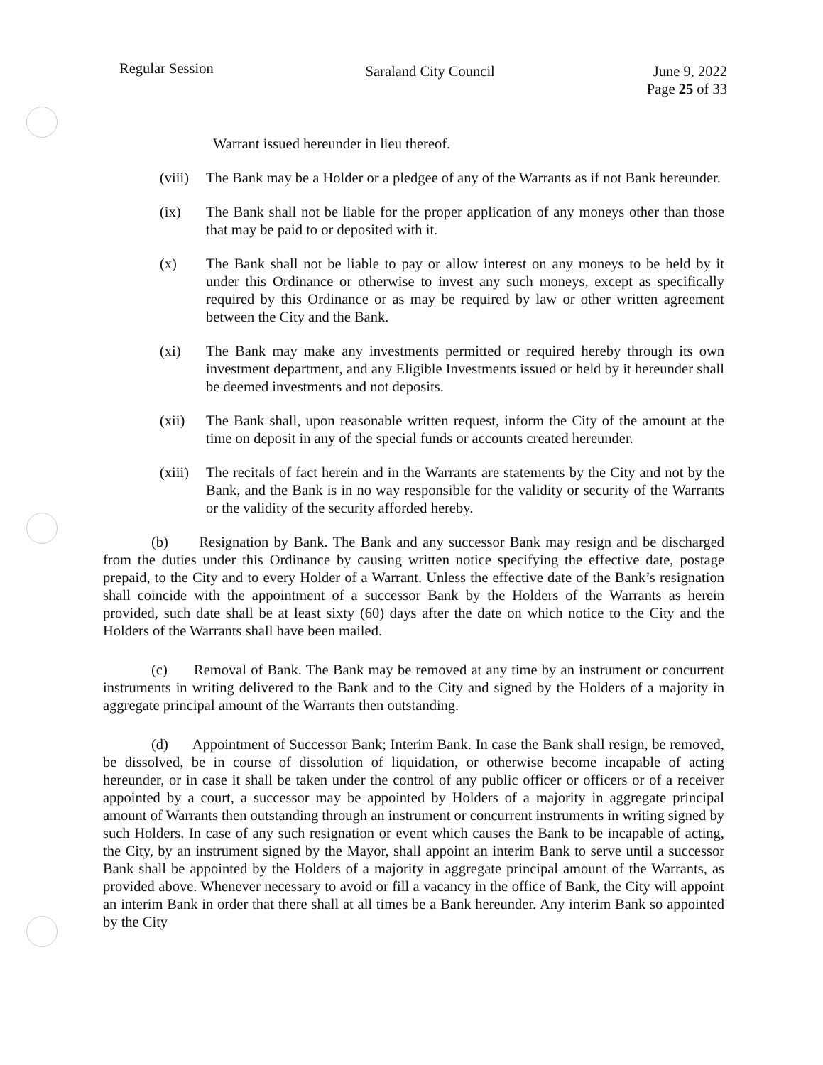Regular Session
Saraland City Council June 9, 2022
Page 25 of 33
Warrant issued hereunder in lieu thereof.
(viii) The Bank may be a Holder or a pledgee of any of the Warrants as if not Bank hereunder.
(ix) The Bank shall not be liable for the proper application of any moneys other than those that may be paid to or deposited with it.
(x) The Bank shall not be liable to pay or allow interest on any moneys to be held by it under this Ordinance or otherwise to invest any such moneys, except as specifically required by this Ordinance or as may be required by law or other written agreement between the City and the Bank.
(xi) The Bank may make any investments permitted or required hereby through its own investment department, and any Eligible Investments issued or held by it hereunder shall be deemed investments and not deposits.
(xii) The Bank shall, upon reasonable written request, inform the City of the amount at the time on deposit in any of the special funds or accounts created hereunder.
(xiii) The recitals of fact herein and in the Warrants are statements by the City and not by the Bank, and the Bank is in no way responsible for the validity or security of the Warrants or the validity of the security afforded hereby.
(b) Resignation by Bank. The Bank and any successor Bank may resign and be discharged from the duties under this Ordinance by causing written notice specifying the effective date, postage prepaid, to the City and to every Holder of a Warrant. Unless the effective date of the Bank’s resignation shall coincide with the appointment of a successor Bank by the Holders of the Warrants as herein provided, such date shall be at least sixty (60) days after the date on which notice to the City and the Holders of the Warrants shall have been mailed.
(c) Removal of Bank. The Bank may be removed at any time by an instrument or concurrent instruments in writing delivered to the Bank and to the City and signed by the Holders of a majority in aggregate principal amount of the Warrants then outstanding.
(d) Appointment of Successor Bank; Interim Bank. In case the Bank shall resign, be removed, be dissolved, be in course of dissolution of liquidation, or otherwise become incapable of acting hereunder, or in case it shall be taken under the control of any public officer or officers or of a receiver appointed by a court, a successor may be appointed by Holders of a majority in aggregate principal amount of Warrants then outstanding through an instrument or concurrent instruments in writing signed by such Holders. In case of any such resignation or event which causes the Bank to be incapable of acting, the City, by an instrument signed by the Mayor, shall appoint an interim Bank to serve until a successor Bank shall be appointed by the Holders of a majority in aggregate principal amount of the Warrants, as provided above. Whenever necessary to avoid or fill a vacancy in the office of Bank, the City will appoint an interim Bank in order that there shall at all times be a Bank hereunder. Any interim Bank so appointed by the City